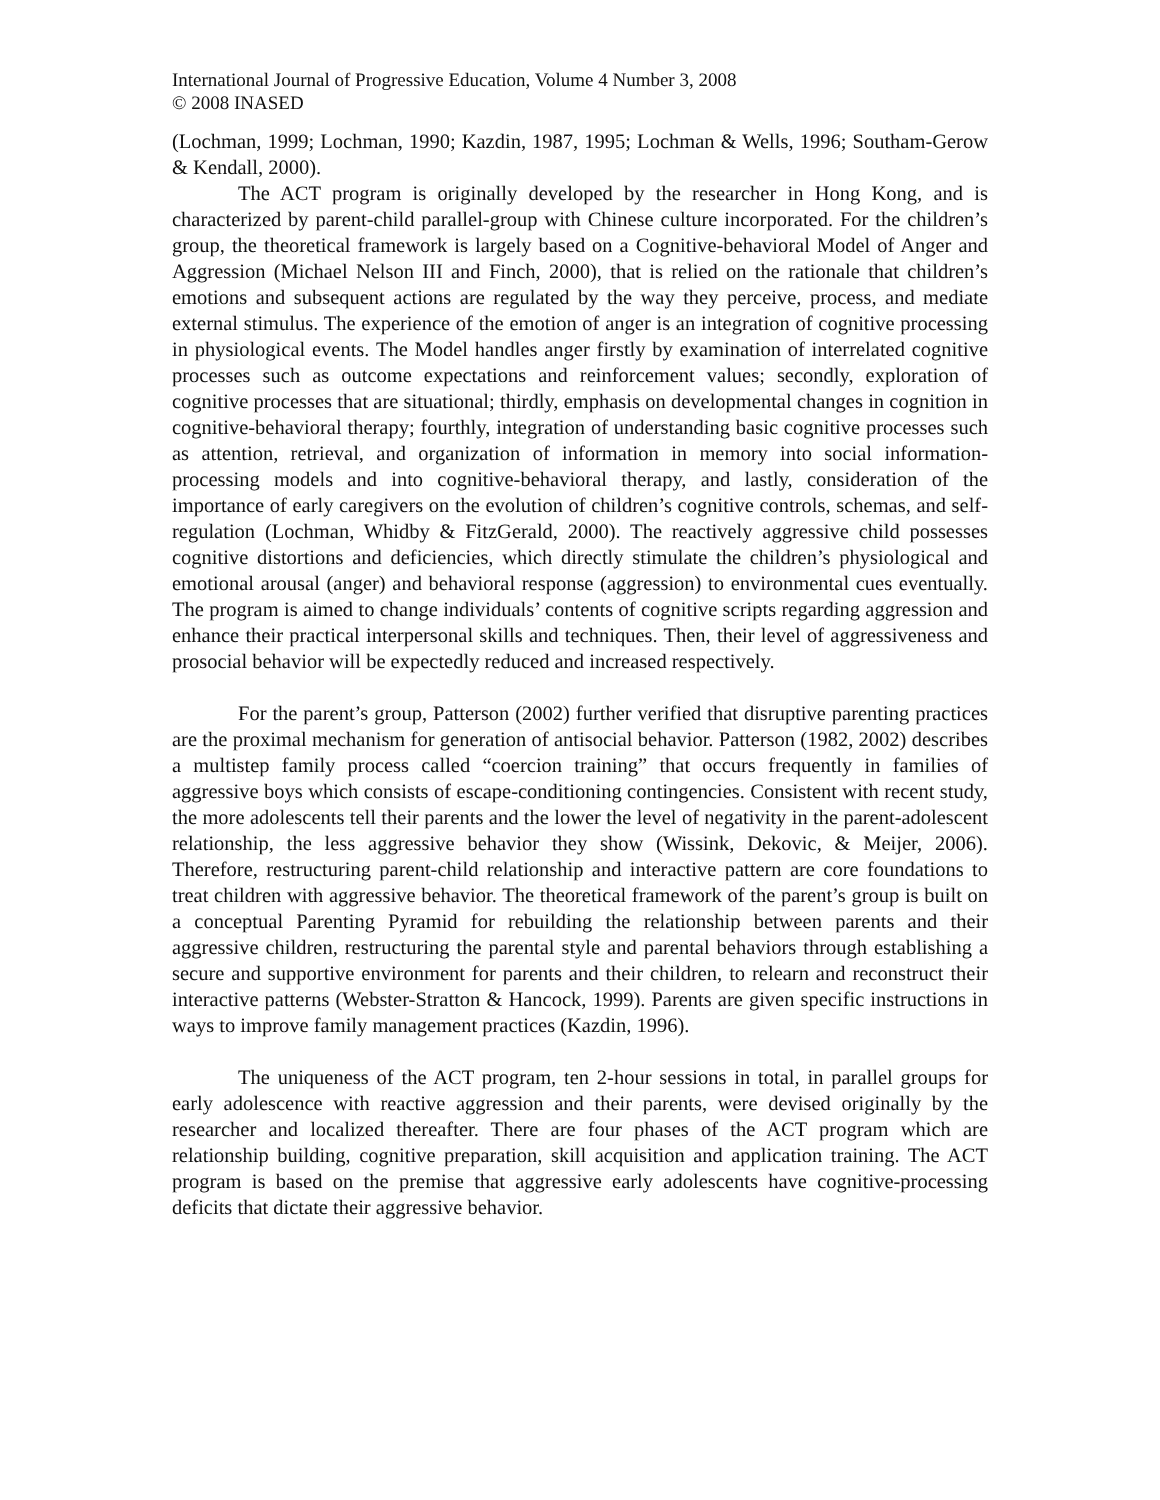International Journal of Progressive Education, Volume 4 Number 3, 2008
© 2008 INASED
(Lochman, 1999; Lochman, 1990; Kazdin, 1987, 1995; Lochman & Wells, 1996; Southam-Gerow & Kendall, 2000).
The ACT program is originally developed by the researcher in Hong Kong, and is characterized by parent-child parallel-group with Chinese culture incorporated. For the children’s group, the theoretical framework is largely based on a Cognitive-behavioral Model of Anger and Aggression (Michael Nelson III and Finch, 2000), that is relied on the rationale that children’s emotions and subsequent actions are regulated by the way they perceive, process, and mediate external stimulus. The experience of the emotion of anger is an integration of cognitive processing in physiological events. The Model handles anger firstly by examination of interrelated cognitive processes such as outcome expectations and reinforcement values; secondly, exploration of cognitive processes that are situational; thirdly, emphasis on developmental changes in cognition in cognitive-behavioral therapy; fourthly, integration of understanding basic cognitive processes such as attention, retrieval, and organization of information in memory into social information-processing models and into cognitive-behavioral therapy, and lastly, consideration of the importance of early caregivers on the evolution of children’s cognitive controls, schemas, and self-regulation (Lochman, Whidby & FitzGerald, 2000). The reactively aggressive child possesses cognitive distortions and deficiencies, which directly stimulate the children’s physiological and emotional arousal (anger) and behavioral response (aggression) to environmental cues eventually. The program is aimed to change individuals’ contents of cognitive scripts regarding aggression and enhance their practical interpersonal skills and techniques. Then, their level of aggressiveness and prosocial behavior will be expectedly reduced and increased respectively.
For the parent’s group, Patterson (2002) further verified that disruptive parenting practices are the proximal mechanism for generation of antisocial behavior. Patterson (1982, 2002) describes a multistep family process called “coercion training” that occurs frequently in families of aggressive boys which consists of escape-conditioning contingencies. Consistent with recent study, the more adolescents tell their parents and the lower the level of negativity in the parent-adolescent relationship, the less aggressive behavior they show (Wissink, Dekovic, & Meijer, 2006). Therefore, restructuring parent-child relationship and interactive pattern are core foundations to treat children with aggressive behavior. The theoretical framework of the parent’s group is built on a conceptual Parenting Pyramid for rebuilding the relationship between parents and their aggressive children, restructuring the parental style and parental behaviors through establishing a secure and supportive environment for parents and their children, to relearn and reconstruct their interactive patterns (Webster-Stratton & Hancock, 1999). Parents are given specific instructions in ways to improve family management practices (Kazdin, 1996).
The uniqueness of the ACT program, ten 2-hour sessions in total, in parallel groups for early adolescence with reactive aggression and their parents, were devised originally by the researcher and localized thereafter. There are four phases of the ACT program which are relationship building, cognitive preparation, skill acquisition and application training. The ACT program is based on the premise that aggressive early adolescents have cognitive-processing deficits that dictate their aggressive behavior.